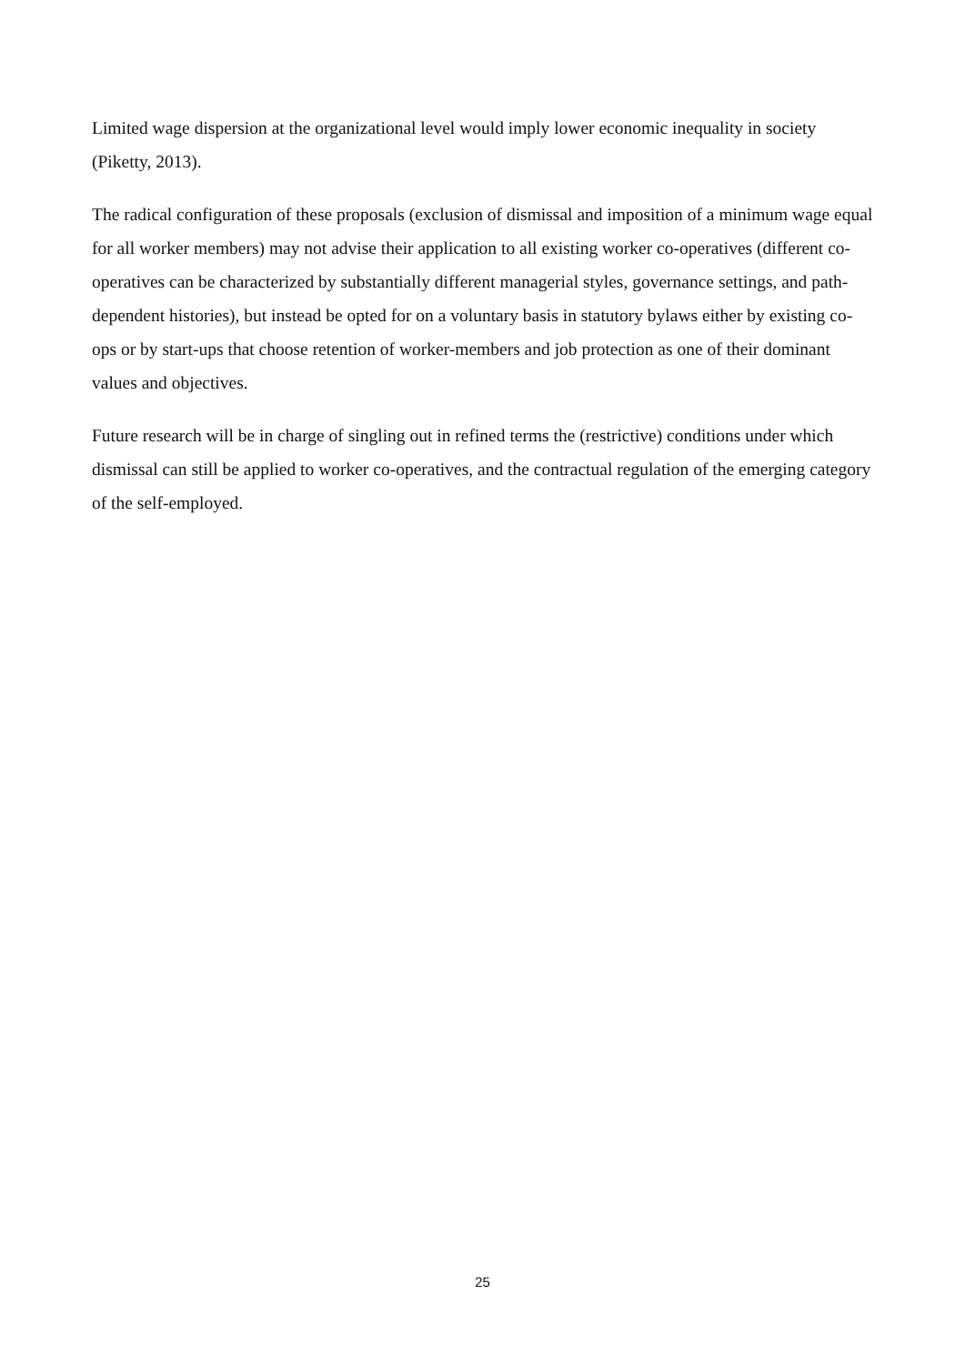Limited wage dispersion at the organizational level would imply lower economic inequality in society (Piketty, 2013).
The radical configuration of these proposals (exclusion of dismissal and imposition of a minimum wage equal for all worker members) may not advise their application to all existing worker co-operatives (different co-operatives can be characterized by substantially different managerial styles, governance settings, and path-dependent histories), but instead be opted for on a voluntary basis in statutory bylaws either by existing co-ops or by start-ups that choose retention of worker-members and job protection as one of their dominant values and objectives.
Future research will be in charge of singling out in refined terms the (restrictive) conditions under which dismissal can still be applied to worker co-operatives, and the contractual regulation of the emerging category of the self-employed.
25